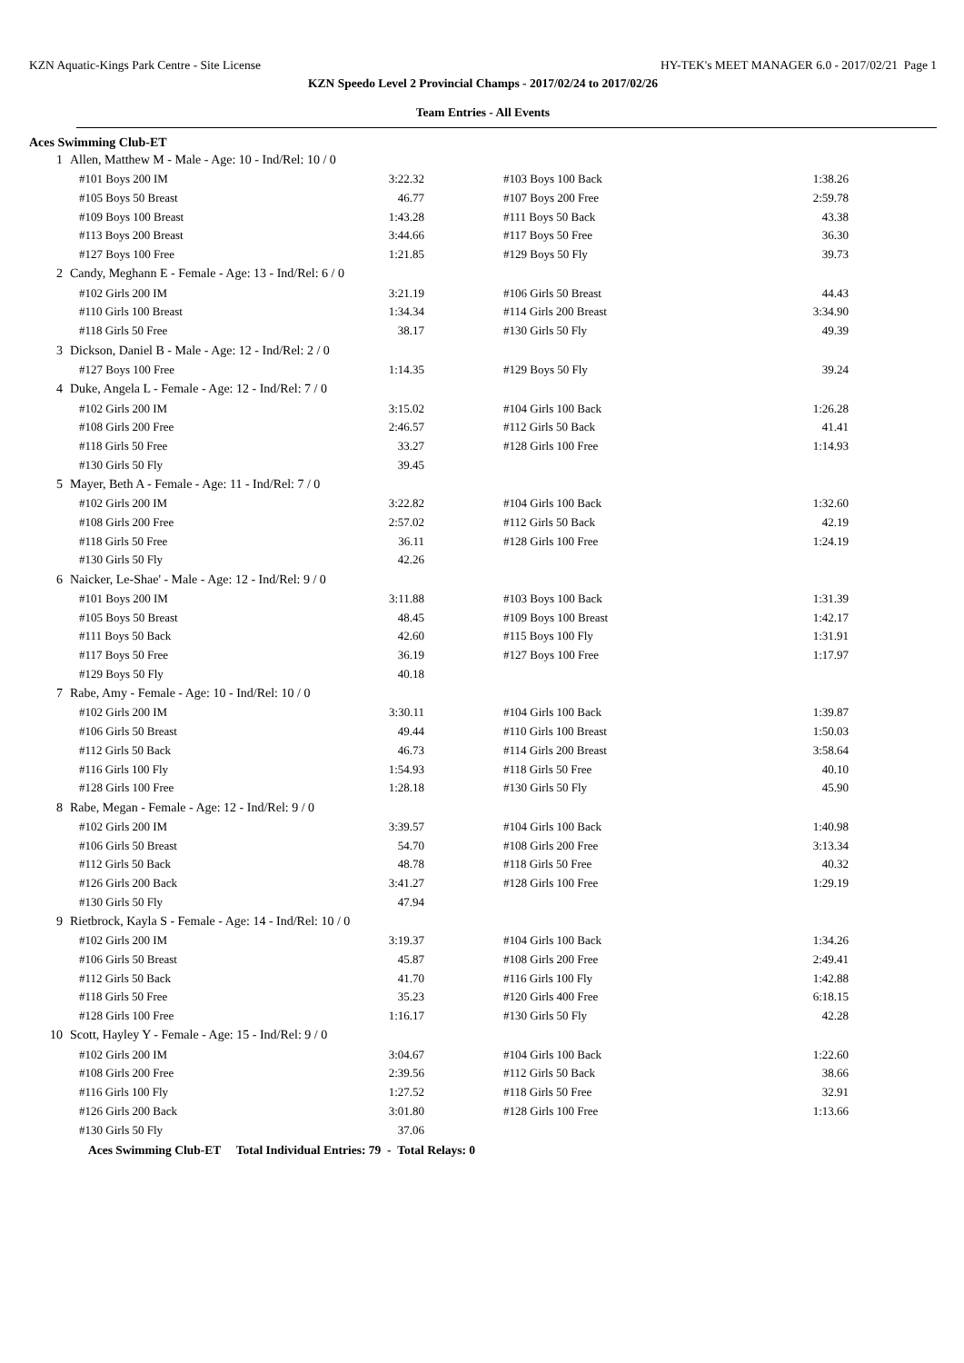KZN Aquatic-Kings Park Centre - Site License HY-TEK's MEET MANAGER 6.0 - 2017/02/21 Page 1
KZN Speedo Level 2 Provincial Champs - 2017/02/24 to 2017/02/26
Team Entries - All Events
Aces Swimming Club-ET
| 1 | Allen, Matthew M - Male - Age: 10 - Ind/Rel: 10 / 0 | | | | | | |
| | | #101 Boys 200 IM | 3:22.32 | | #103 Boys 100 Back | 1:38.26 | |
| | | #105 Boys 50 Breast | 46.77 | | #107 Boys 200 Free | 2:59.78 | |
| | | #109 Boys 100 Breast | 1:43.28 | | #111 Boys 50 Back | 43.38 | |
| | | #113 Boys 200 Breast | 3:44.66 | | #117 Boys 50 Free | 36.30 | |
| | | #127 Boys 100 Free | 1:21.85 | | #129 Boys 50 Fly | 39.73 | |
| 2 | Candy, Meghann E - Female - Age: 13 - Ind/Rel: 6 / 0 | | | | | | |
| | | #102 Girls 200 IM | 3:21.19 | | #106 Girls 50 Breast | 44.43 | |
| | | #110 Girls 100 Breast | 1:34.34 | | #114 Girls 200 Breast | 3:34.90 | |
| | | #118 Girls 50 Free | 38.17 | | #130 Girls 50 Fly | 49.39 | |
| 3 | Dickson, Daniel B - Male - Age: 12 - Ind/Rel: 2 / 0 | | | | | | |
| | | #127 Boys 100 Free | 1:14.35 | | #129 Boys 50 Fly | 39.24 | |
| 4 | Duke, Angela L - Female - Age: 12 - Ind/Rel: 7 / 0 | | | | | | |
| | | #102 Girls 200 IM | 3:15.02 | | #104 Girls 100 Back | 1:26.28 | |
| | | #108 Girls 200 Free | 2:46.57 | | #112 Girls 50 Back | 41.41 | |
| | | #118 Girls 50 Free | 33.27 | | #128 Girls 100 Free | 1:14.93 | |
| | | #130 Girls 50 Fly | 39.45 | | | | |
| 5 | Mayer, Beth A - Female - Age: 11 - Ind/Rel: 7 / 0 | | | | | | |
| | | #102 Girls 200 IM | 3:22.82 | | #104 Girls 100 Back | 1:32.60 | |
| | | #108 Girls 200 Free | 2:57.02 | | #112 Girls 50 Back | 42.19 | |
| | | #118 Girls 50 Free | 36.11 | | #128 Girls 100 Free | 1:24.19 | |
| | | #130 Girls 50 Fly | 42.26 | | | | |
| 6 | Naicker, Le-Shae' - Male - Age: 12 - Ind/Rel: 9 / 0 | | | | | | |
| | | #101 Boys 200 IM | 3:11.88 | | #103 Boys 100 Back | 1:31.39 | |
| | | #105 Boys 50 Breast | 48.45 | | #109 Boys 100 Breast | 1:42.17 | |
| | | #111 Boys 50 Back | 42.60 | | #115 Boys 100 Fly | 1:31.91 | |
| | | #117 Boys 50 Free | 36.19 | | #127 Boys 100 Free | 1:17.97 | |
| | | #129 Boys 50 Fly | 40.18 | | | | |
| 7 | Rabe, Amy - Female - Age: 10 - Ind/Rel: 10 / 0 | | | | | | |
| | | #102 Girls 200 IM | 3:30.11 | | #104 Girls 100 Back | 1:39.87 | |
| | | #106 Girls 50 Breast | 49.44 | | #110 Girls 100 Breast | 1:50.03 | |
| | | #112 Girls 50 Back | 46.73 | | #114 Girls 200 Breast | 3:58.64 | |
| | | #116 Girls 100 Fly | 1:54.93 | | #118 Girls 50 Free | 40.10 | |
| | | #128 Girls 100 Free | 1:28.18 | | #130 Girls 50 Fly | 45.90 | |
| 8 | Rabe, Megan - Female - Age: 12 - Ind/Rel: 9 / 0 | | | | | | |
| | | #102 Girls 200 IM | 3:39.57 | | #104 Girls 100 Back | 1:40.98 | |
| | | #106 Girls 50 Breast | 54.70 | | #108 Girls 200 Free | 3:13.34 | |
| | | #112 Girls 50 Back | 48.78 | | #118 Girls 50 Free | 40.32 | |
| | | #126 Girls 200 Back | 3:41.27 | | #128 Girls 100 Free | 1:29.19 | |
| | | #130 Girls 50 Fly | 47.94 | | | | |
| 9 | Rietbrock, Kayla S - Female - Age: 14 - Ind/Rel: 10 / 0 | | | | | | |
| | | #102 Girls 200 IM | 3:19.37 | | #104 Girls 100 Back | 1:34.26 | |
| | | #106 Girls 50 Breast | 45.87 | | #108 Girls 200 Free | 2:49.41 | |
| | | #112 Girls 50 Back | 41.70 | | #116 Girls 100 Fly | 1:42.88 | |
| | | #118 Girls 50 Free | 35.23 | | #120 Girls 400 Free | 6:18.15 | |
| | | #128 Girls 100 Free | 1:16.17 | | #130 Girls 50 Fly | 42.28 | |
| 10 | Scott, Hayley Y - Female - Age: 15 - Ind/Rel: 9 / 0 | | | | | | |
| | | #102 Girls 200 IM | 3:04.67 | | #104 Girls 100 Back | 1:22.60 | |
| | | #108 Girls 200 Free | 2:39.56 | | #112 Girls 50 Back | 38.66 | |
| | | #116 Girls 100 Fly | 1:27.52 | | #118 Girls 50 Free | 32.91 | |
| | | #126 Girls 200 Back | 3:01.80 | | #128 Girls 100 Free | 1:13.66 | |
| | | #130 Girls 50 Fly | 37.06 | | | | |
Aces Swimming Club-ET Total Individual Entries: 79 - Total Relays: 0